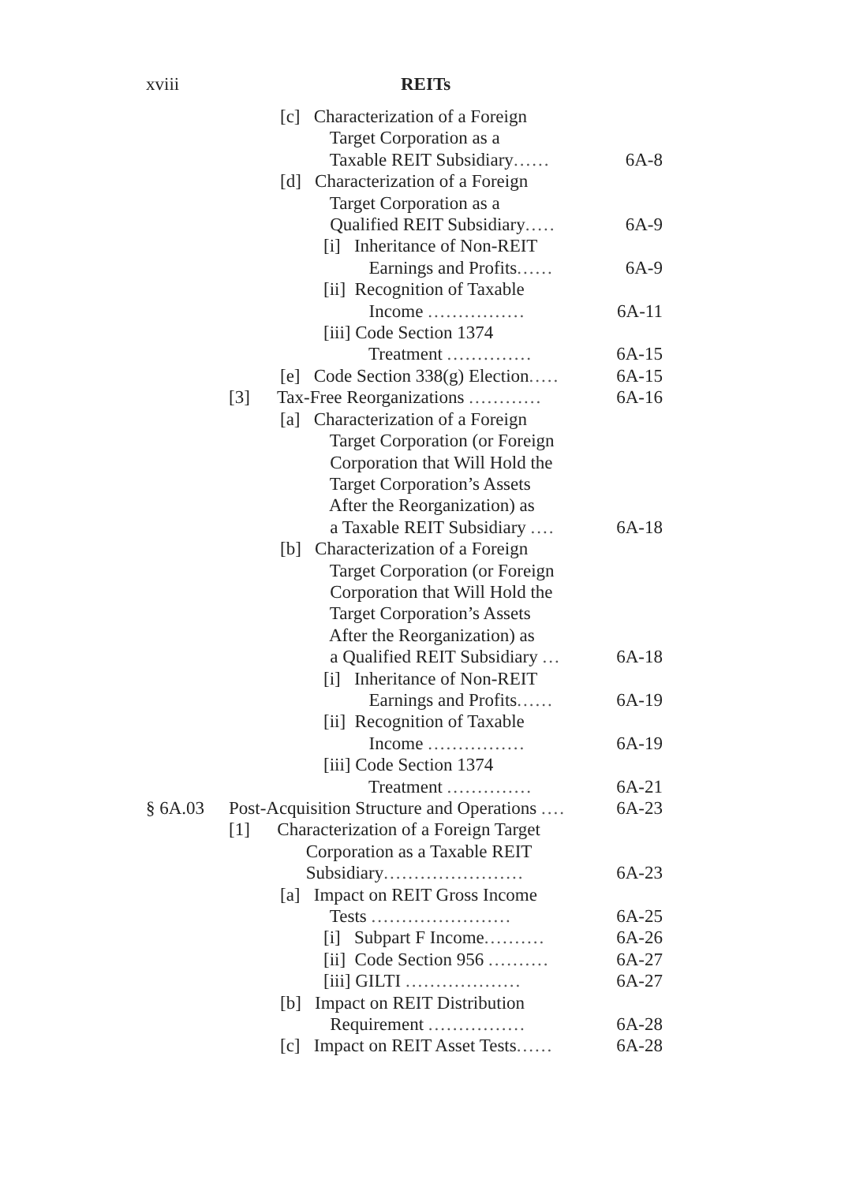xviii REITs
[c] Characterization of a Foreign
Target Corporation as a
Taxable REIT Subsidiary......
6A-8
[d] Characterization of a Foreign
Target Corporation as a
Qualified REIT Subsidiary.....
6A-9
[i] Inheritance of Non-REIT
Earnings and Profits......
6A-9
[ii] Recognition of Taxable
Income ................
6A-11
[iii] Code Section 1374
Treatment ..............
6A-15
[e] Code Section 338(g) Election..... 6A-15
[3] Tax-Free Reorganizations ............ 6A-16
[a] Characterization of a Foreign
Target Corporation (or Foreign
Corporation that Will Hold the
Target Corporation’s Assets
After the Reorganization) as
a Taxable REIT Subsidiary ....
6A-18
[b] Characterization of a Foreign
Target Corporation (or Foreign
Corporation that Will Hold the
Target Corporation’s Assets
After the Reorganization) as
a Qualified REIT Subsidiary ...
6A-18
[i] Inheritance of Non-REIT
Earnings and Profits......
6A-19
[ii] Recognition of Taxable
Income ................
6A-19
[iii] Code Section 1374
Treatment ..............
6A-21
§ 6A.03 Post-Acquisition Structure and Operations .... 6A-23
[1] Characterization of a Foreign Target
Corporation as a Taxable REIT
Subsidiary.......................
6A-23
[a] Impact on REIT Gross Income
Tests .......................
6A-25
[i] Subpart F Income.......... 6A-26
[ii] Code Section 956 .......... 6A-27
[iii] GILTI ................... 6A-27
[b] Impact on REIT Distribution
Requirement ................
6A-28
[c] Impact on REIT Asset Tests...... 6A-28